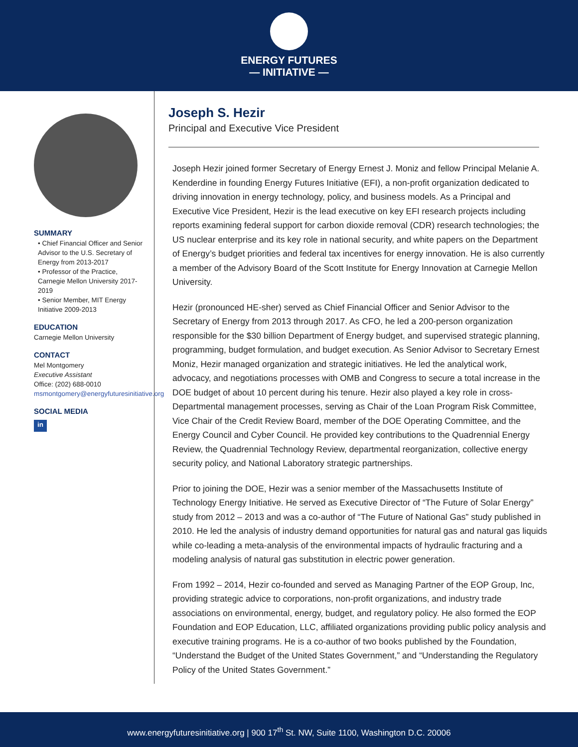ENERGY FUTURES
— INITIATIVE —
SUMMARY
• Chief Financial Officer and Senior Advisor to the U.S. Secretary of Energy from 2013-2017
• Professor of the Practice, Carnegie Mellon University 2017-2019
• Senior Member, MIT Energy Initiative 2009-2013
EDUCATION
Carnegie Mellon University
CONTACT
Mel Montgomery
Executive Assistant
Office: (202) 688-0010
msmontgomery@energyfuturesinitiative.org
SOCIAL MEDIA
in
Joseph S. Hezir
Principal and Executive Vice President
Joseph Hezir joined former Secretary of Energy Ernest J. Moniz and fellow Principal Melanie A. Kenderdine in founding Energy Futures Initiative (EFI), a non-profit organization dedicated to driving innovation in energy technology, policy, and business models. As a Principal and Executive Vice President, Hezir is the lead executive on key EFI research projects including reports examining federal support for carbon dioxide removal (CDR) research technologies; the US nuclear enterprise and its key role in national security, and white papers on the Department of Energy’s budget priorities and federal tax incentives for energy innovation. He is also currently a member of the Advisory Board of the Scott Institute for Energy Innovation at Carnegie Mellon University.
Hezir (pronounced HE-sher) served as Chief Financial Officer and Senior Advisor to the Secretary of Energy from 2013 through 2017. As CFO, he led a 200-person organization responsible for the $30 billion Department of Energy budget, and supervised strategic planning, programming, budget formulation, and budget execution. As Senior Advisor to Secretary Ernest Moniz, Hezir managed organization and strategic initiatives. He led the analytical work, advocacy, and negotiations processes with OMB and Congress to secure a total increase in the DOE budget of about 10 percent during his tenure. Hezir also played a key role in cross-Departmental management processes, serving as Chair of the Loan Program Risk Committee, Vice Chair of the Credit Review Board, member of the DOE Operating Committee, and the Energy Council and Cyber Council. He provided key contributions to the Quadrennial Energy Review, the Quadrennial Technology Review, departmental reorganization, collective energy security policy, and National Laboratory strategic partnerships.
Prior to joining the DOE, Hezir was a senior member of the Massachusetts Institute of Technology Energy Initiative. He served as Executive Director of “The Future of Solar Energy” study from 2012 – 2013 and was a co-author of “The Future of National Gas” study published in 2010. He led the analysis of industry demand opportunities for natural gas and natural gas liquids while co-leading a meta-analysis of the environmental impacts of hydraulic fracturing and a modeling analysis of natural gas substitution in electric power generation.
From 1992 – 2014, Hezir co-founded and served as Managing Partner of the EOP Group, Inc, providing strategic advice to corporations, non-profit organizations, and industry trade associations on environmental, energy, budget, and regulatory policy. He also formed the EOP Foundation and EOP Education, LLC, affiliated organizations providing public policy analysis and executive training programs. He is a co-author of two books published by the Foundation, “Understand the Budget of the United States Government,” and “Understanding the Regulatory Policy of the United States Government.”
www.energyfuturesinitiative.org | 900 17<sup>th</sup> St. NW, Suite 1100, Washington D.C. 20006